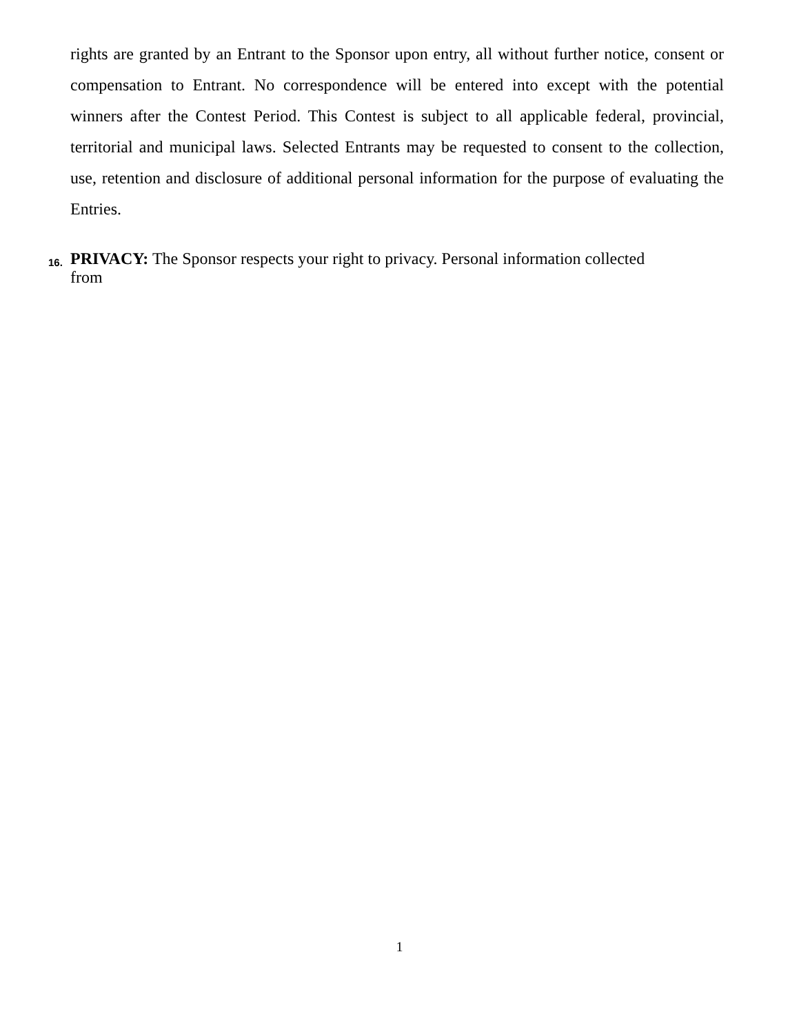rights are granted by an Entrant to the Sponsor upon entry, all without further notice, consent or compensation to Entrant. No correspondence will be entered into except with the potential winners after the Contest Period. This Contest is subject to all applicable federal, provincial, territorial and municipal laws. Selected Entrants may be requested to consent to the collection, use, retention and disclosure of additional personal information for the purpose of evaluating the Entries.
16. PRIVACY: The Sponsor respects your right to privacy. Personal information collected
from
1